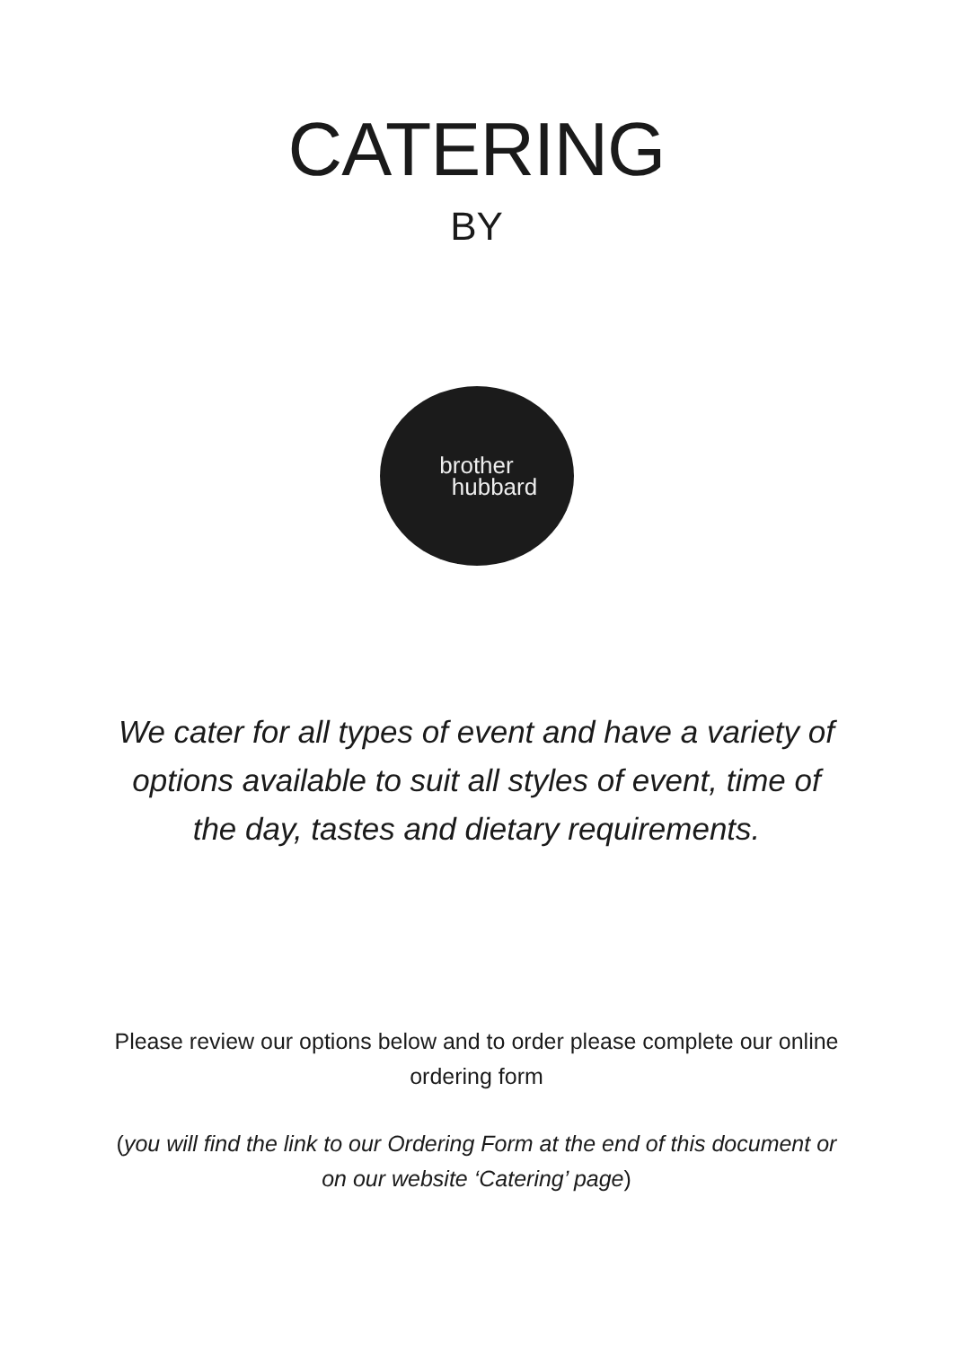CATERING
BY
brother
hubbard
We cater for all types of event and have a variety of options available to suit all styles of event, time of the day, tastes and dietary requirements.
Please review our options below and to order please complete our online ordering form
(you will find the link to our Ordering Form at the end of this document or on our website ‘Catering’ page)